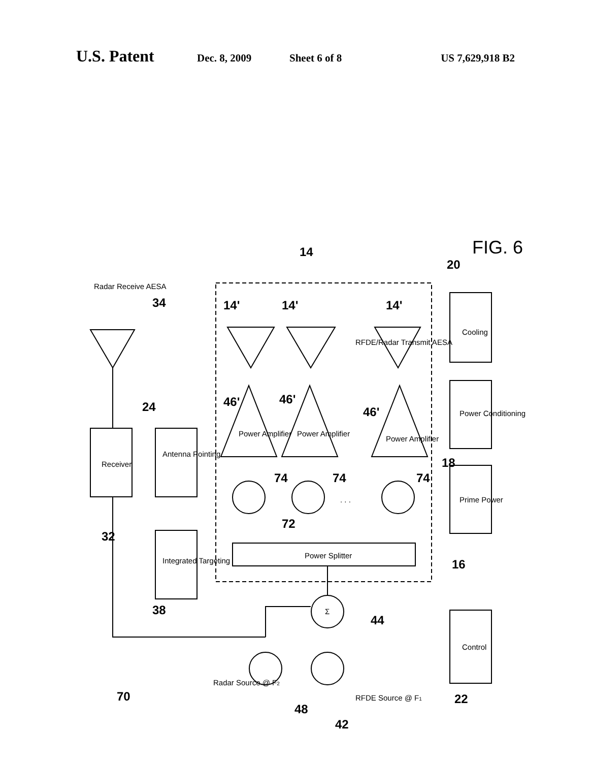U.S. Patent Dec. 8, 2009 Sheet 6 of 8 US 7,629,918 B2
70
32
38
24
34
14
20
18
16
22
48
42
44
72
74
74
74
14'
14'
14'
46'
46'
46'
FIG. 6
Receiver
Antenna Pointing
Integrated Targeting
Power Splitter
Radar Receive AESA
RFDE/Radar Transmit AESA
Power Amplifier
Power Amplifier
Power Amplifier
Cooling
Power Conditioning
Prime Power
Control
Σ
Radar Source @ F2
RFDE Source @ F1
. . .